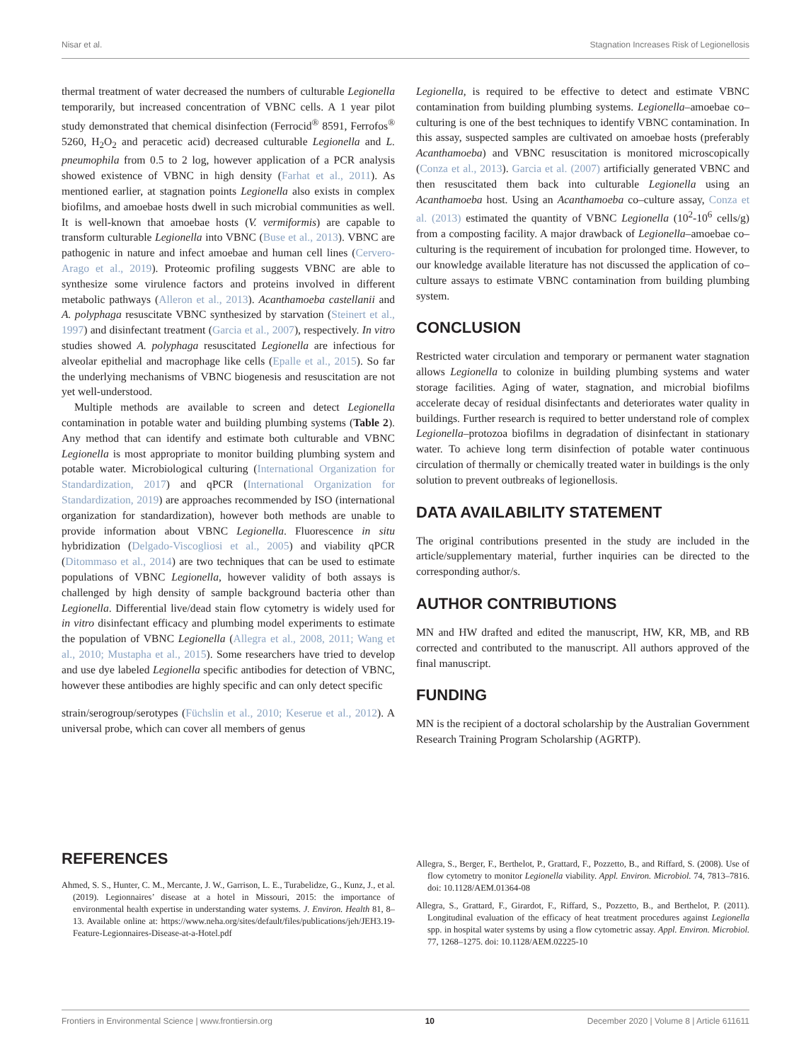Nisar et al. Stagnation Increases Risk of Legionellosis
thermal treatment of water decreased the numbers of culturable Legionella temporarily, but increased concentration of VBNC cells. A 1 year pilot study demonstrated that chemical disinfection (Ferrocid<sup>®</sup> 8591, Ferrofos<sup>®</sup> 5260, H<sub>2</sub>O<sub>2</sub> and peracetic acid) decreased culturable Legionella and L. pneumophila from 0.5 to 2 log, however application of a PCR analysis showed existence of VBNC in high density (Farhat et al., 2011). As mentioned earlier, at stagnation points Legionella also exists in complex biofilms, and amoebae hosts dwell in such microbial communities as well. It is well-known that amoebae hosts (V. vermiformis) are capable to transform culturable Legionella into VBNC (Buse et al., 2013). VBNC are pathogenic in nature and infect amoebae and human cell lines (Cervero-Arago et al., 2019). Proteomic profiling suggests VBNC are able to synthesize some virulence factors and proteins involved in different metabolic pathways (Alleron et al., 2013). Acanthamoeba castellanii and A. polyphaga resuscitate VBNC synthesized by starvation (Steinert et al., 1997) and disinfectant treatment (Garcia et al., 2007), respectively. In vitro studies showed A. polyphaga resuscitated Legionella are infectious for alveolar epithelial and macrophage like cells (Epalle et al., 2015). So far the underlying mechanisms of VBNC biogenesis and resuscitation are not yet well-understood.
Multiple methods are available to screen and detect Legionella contamination in potable water and building plumbing systems (Table 2). Any method that can identify and estimate both culturable and VBNC Legionella is most appropriate to monitor building plumbing system and potable water. Microbiological culturing (International Organization for Standardization, 2017) and qPCR (International Organization for Standardization, 2019) are approaches recommended by ISO (international organization for standardization), however both methods are unable to provide information about VBNC Legionella. Fluorescence in situ hybridization (Delgado-Viscogliosi et al., 2005) and viability qPCR (Ditommaso et al., 2014) are two techniques that can be used to estimate populations of VBNC Legionella, however validity of both assays is challenged by high density of sample background bacteria other than Legionella. Differential live/dead stain flow cytometry is widely used for in vitro disinfectant efficacy and plumbing model experiments to estimate the population of VBNC Legionella (Allegra et al., 2008, 2011; Wang et al., 2010; Mustapha et al., 2015). Some researchers have tried to develop and use dye labeled Legionella specific antibodies for detection of VBNC, however these antibodies are highly specific and can only detect specific
strain/serogroup/serotypes (Füchslin et al., 2010; Keserue et al., 2012). A universal probe, which can cover all members of genus
Legionella, is required to be effective to detect and estimate VBNC contamination from building plumbing systems. Legionella–amoebae co–culturing is one of the best techniques to identify VBNC contamination. In this assay, suspected samples are cultivated on amoebae hosts (preferably Acanthamoeba) and VBNC resuscitation is monitored microscopically (Conza et al., 2013). Garcia et al. (2007) artificially generated VBNC and then resuscitated them back into culturable Legionella using an Acanthamoeba host. Using an Acanthamoeba co–culture assay, Conza et al. (2013) estimated the quantity of VBNC Legionella (10<sup>2</sup>-10<sup>6</sup> cells/g) from a composting facility. A major drawback of Legionella–amoebae co–culturing is the requirement of incubation for prolonged time. However, to our knowledge available literature has not discussed the application of co–culture assays to estimate VBNC contamination from building plumbing system.
CONCLUSION
Restricted water circulation and temporary or permanent water stagnation allows Legionella to colonize in building plumbing systems and water storage facilities. Aging of water, stagnation, and microbial biofilms accelerate decay of residual disinfectants and deteriorates water quality in buildings. Further research is required to better understand role of complex Legionella–protozoa biofilms in degradation of disinfectant in stationary water. To achieve long term disinfection of potable water continuous circulation of thermally or chemically treated water in buildings is the only solution to prevent outbreaks of legionellosis.
DATA AVAILABILITY STATEMENT
The original contributions presented in the study are included in the article/supplementary material, further inquiries can be directed to the corresponding author/s.
AUTHOR CONTRIBUTIONS
MN and HW drafted and edited the manuscript, HW, KR, MB, and RB corrected and contributed to the manuscript. All authors approved of the final manuscript.
FUNDING
MN is the recipient of a doctoral scholarship by the Australian Government Research Training Program Scholarship (AGRTP).
REFERENCES
Ahmed, S. S., Hunter, C. M., Mercante, J. W., Garrison, L. E., Turabelidze, G., Kunz, J., et al. (2019). Legionnaires’ disease at a hotel in Missouri, 2015: the importance of environmental health expertise in understanding water systems. J. Environ. Health 81, 8–13. Available online at: https://www.neha.org/sites/default/files/publications/jeh/JEH3.19-Feature-Legionnaires-Disease-at-a-Hotel.pdf
Allegra, S., Berger, F., Berthelot, P., Grattard, F., Pozzetto, B., and Riffard, S. (2008). Use of flow cytometry to monitor Legionella viability. Appl. Environ. Microbiol. 74, 7813–7816. doi: 10.1128/AEM.01364-08
Allegra, S., Grattard, F., Girardot, F., Riffard, S., Pozzetto, B., and Berthelot, P. (2011). Longitudinal evaluation of the efficacy of heat treatment procedures against Legionella spp. in hospital water systems by using a flow cytometric assay. Appl. Environ. Microbiol. 77, 1268–1275. doi: 10.1128/AEM.02225-10
Frontiers in Environmental Science | www.frontiersin.org 10 December 2020 | Volume 8 | Article 611611